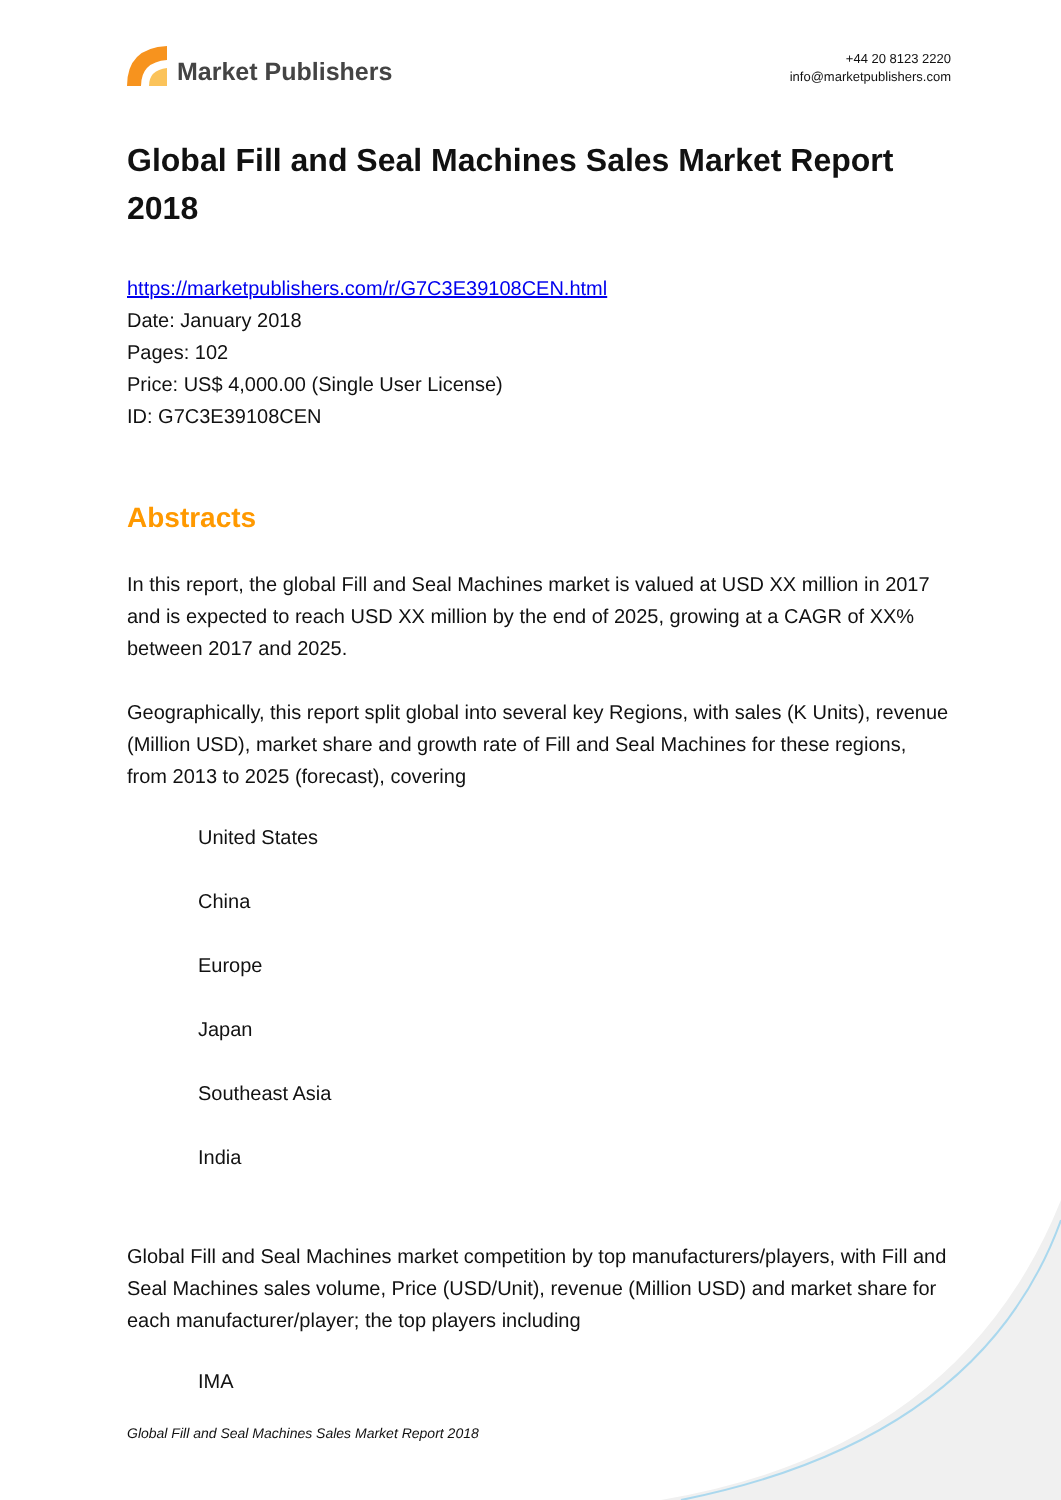Market Publishers
+44 20 8123 2220
info@marketpublishers.com
Global Fill and Seal Machines Sales Market Report 2018
https://marketpublishers.com/r/G7C3E39108CEN.html
Date: January 2018
Pages: 102
Price: US$ 4,000.00 (Single User License)
ID: G7C3E39108CEN
Abstracts
In this report, the global Fill and Seal Machines market is valued at USD XX million in 2017 and is expected to reach USD XX million by the end of 2025, growing at a CAGR of XX% between 2017 and 2025.
Geographically, this report split global into several key Regions, with sales (K Units), revenue (Million USD), market share and growth rate of Fill and Seal Machines for these regions, from 2013 to 2025 (forecast), covering
United States
China
Europe
Japan
Southeast Asia
India
Global Fill and Seal Machines market competition by top manufacturers/players, with Fill and Seal Machines sales volume, Price (USD/Unit), revenue (Million USD) and market share for each manufacturer/player; the top players including
IMA
Global Fill and Seal Machines Sales Market Report 2018